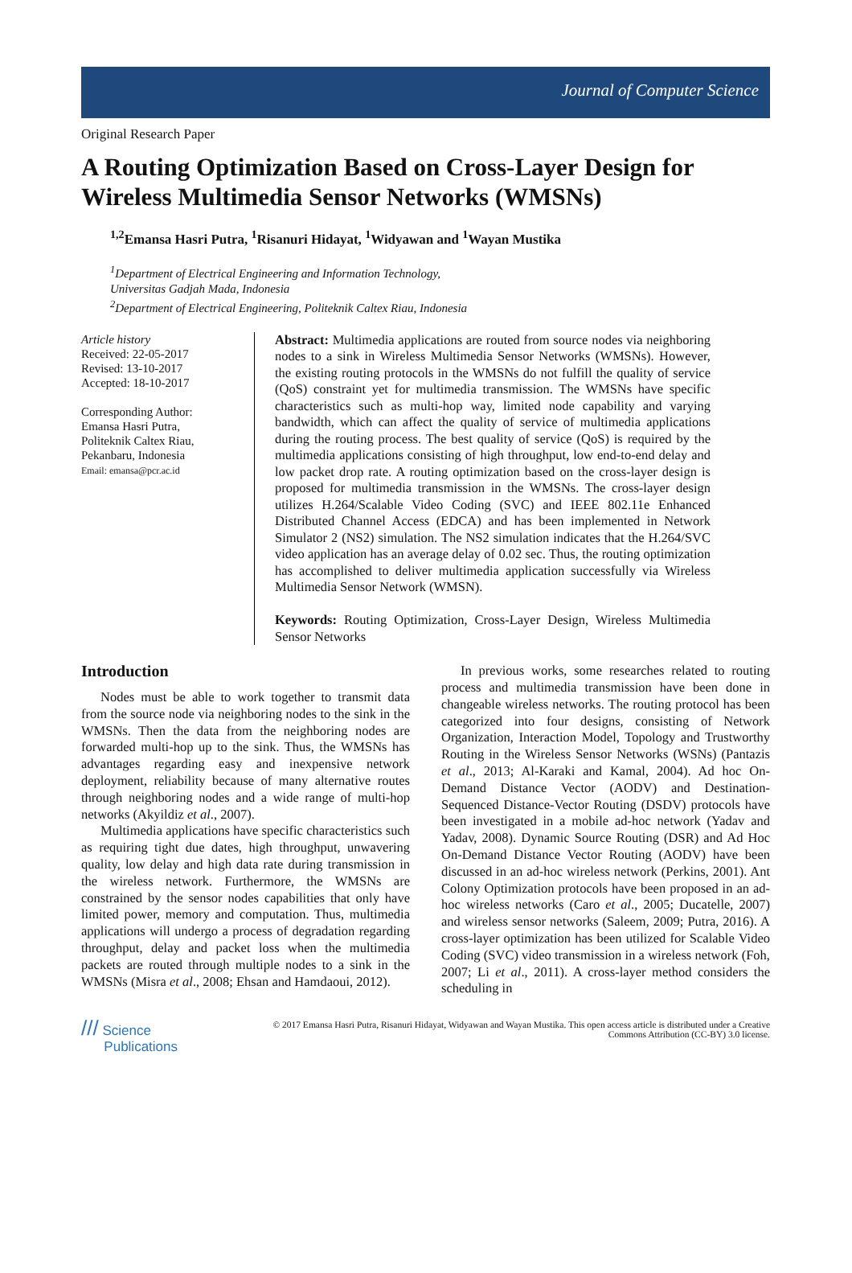Journal of Computer Science
Original Research Paper
A Routing Optimization Based on Cross-Layer Design for Wireless Multimedia Sensor Networks (WMSNs)
<sup>1,2</sup>Emansa Hasri Putra, <sup>1</sup>Risanuri Hidayat, <sup>1</sup>Widyawan and <sup>1</sup>Wayan Mustika
<sup>1</sup> Department of Electrical Engineering and Information Technology,
Universitas Gadjah Mada, Indonesia
<sup>2</sup> Department of Electrical Engineering, Politeknik Caltex Riau, Indonesia
Article history
Received: 22-05-2017
Revised: 13-10-2017
Accepted: 18-10-2017
Corresponding Author:
Emansa Hasri Putra,
Politeknik Caltex Riau,
Pekanbaru, Indonesia
Email: emansa@pcr.ac.id
Abstract: Multimedia applications are routed from source nodes via neighboring nodes to a sink in Wireless Multimedia Sensor Networks (WMSNs). However, the existing routing protocols in the WMSNs do not fulfill the quality of service (QoS) constraint yet for multimedia transmission. The WMSNs have specific characteristics such as multi-hop way, limited node capability and varying bandwidth, which can affect the quality of service of multimedia applications during the routing process. The best quality of service (QoS) is required by the multimedia applications consisting of high throughput, low end-to-end delay and low packet drop rate. A routing optimization based on the cross-layer design is proposed for multimedia transmission in the WMSNs. The cross-layer design utilizes H.264/Scalable Video Coding (SVC) and IEEE 802.11e Enhanced Distributed Channel Access (EDCA) and has been implemented in Network Simulator 2 (NS2) simulation. The NS2 simulation indicates that the H.264/SVC video application has an average delay of 0.02 sec. Thus, the routing optimization has accomplished to deliver multimedia application successfully via Wireless Multimedia Sensor Network (WMSN).
Keywords: Routing Optimization, Cross-Layer Design, Wireless Multimedia Sensor Networks
Introduction
Nodes must be able to work together to transmit data from the source node via neighboring nodes to the sink in the WMSNs. Then the data from the neighboring nodes are forwarded multi-hop up to the sink. Thus, the WMSNs has advantages regarding easy and inexpensive network deployment, reliability because of many alternative routes through neighboring nodes and a wide range of multi-hop networks (Akyildiz et al., 2007).
Multimedia applications have specific characteristics such as requiring tight due dates, high throughput, unwavering quality, low delay and high data rate during transmission in the wireless network. Furthermore, the WMSNs are constrained by the sensor nodes capabilities that only have limited power, memory and computation. Thus, multimedia applications will undergo a process of degradation regarding throughput, delay and packet loss when the multimedia packets are routed through multiple nodes to a sink in the WMSNs (Misra et al., 2008; Ehsan and Hamdaoui, 2012).
In previous works, some researches related to routing process and multimedia transmission have been done in changeable wireless networks. The routing protocol has been categorized into four designs, consisting of Network Organization, Interaction Model, Topology and Trustworthy Routing in the Wireless Sensor Networks (WSNs) (Pantazis et al., 2013; Al-Karaki and Kamal, 2004). Ad hoc On-Demand Distance Vector (AODV) and Destination-Sequenced Distance-Vector Routing (DSDV) protocols have been investigated in a mobile ad-hoc network (Yadav and Yadav, 2008). Dynamic Source Routing (DSR) and Ad Hoc On-Demand Distance Vector Routing (AODV) have been discussed in an ad-hoc wireless network (Perkins, 2001). Ant Colony Optimization protocols have been proposed in an ad-hoc wireless networks (Caro et al., 2005; Ducatelle, 2007) and wireless sensor networks (Saleem, 2009; Putra, 2016). A cross-layer optimization has been utilized for Scalable Video Coding (SVC) video transmission in a wireless network (Foh, 2007; Li et al., 2011). A cross-layer method considers the scheduling in
/// Science
Publications
© 2017 Emansa Hasri Putra, Risanuri Hidayat, Widyawan and Wayan Mustika. This open access article is distributed under a Creative Commons Attribution (CC-BY) 3.0 license.